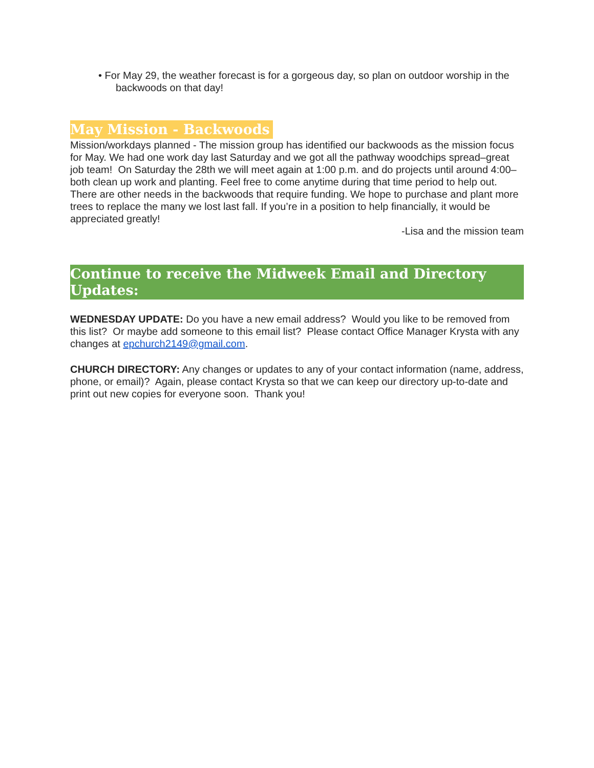• For May 29, the weather forecast is for a gorgeous day, so plan on outdoor worship in the backwoods on that day!
May Mission - Backwoods
Mission/workdays planned - The mission group has identified our backwoods as the mission focus for May. We had one work day last Saturday and we got all the pathway woodchips spread–great job team! On Saturday the 28th we will meet again at 1:00 p.m. and do projects until around 4:00–both clean up work and planting. Feel free to come anytime during that time period to help out.
There are other needs in the backwoods that require funding. We hope to purchase and plant more trees to replace the many we lost last fall. If you’re in a position to help financially, it would be appreciated greatly!
-Lisa and the mission team
Continue to receive the Midweek Email and Directory Updates:
WEDNESDAY UPDATE: Do you have a new email address? Would you like to be removed from this list? Or maybe add someone to this email list? Please contact Office Manager Krysta with any changes at epchurch2149@gmail.com.
CHURCH DIRECTORY: Any changes or updates to any of your contact information (name, address, phone, or email)? Again, please contact Krysta so that we can keep our directory up-to-date and print out new copies for everyone soon. Thank you!